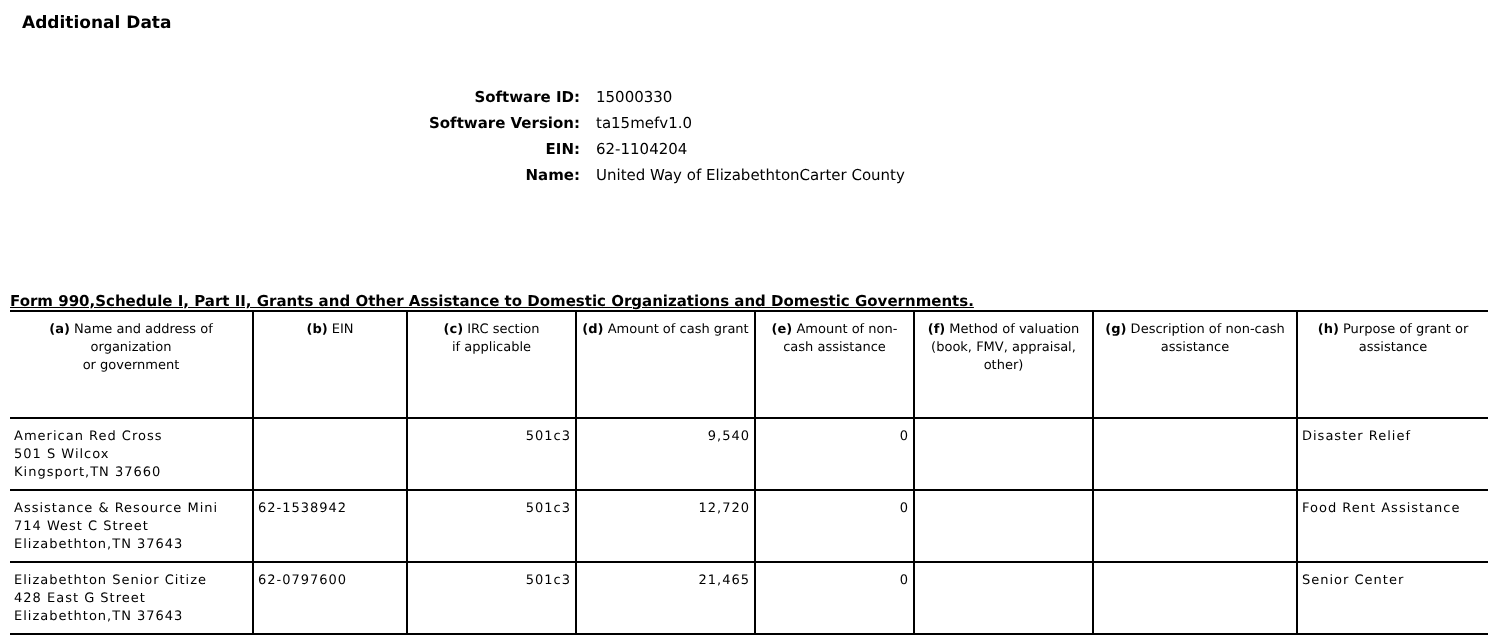Additional Data
Software ID: 15000330
Software Version: ta15mefv1.0
EIN: 62-1104204
Name: United Way of ElizabethtonCarter County
Form 990,Schedule I, Part II, Grants and Other Assistance to Domestic Organizations and Domestic Governments.
| (a) Name and address of organization or government | (b) EIN | (c) IRC section if applicable | (d) Amount of cash grant | (e) Amount of non-cash assistance | (f) Method of valuation (book, FMV, appraisal, other) | (g) Description of non-cash assistance | (h) Purpose of grant or assistance |
| --- | --- | --- | --- | --- | --- | --- | --- |
| American Red Cross 501 S Wilcox Kingsport,TN 37660 | | 501c3 | 9,540 | 0 | | | Disaster Relief |
| Assistance & Resource Mini 714 West C Street Elizabethton,TN 37643 | 62-1538942 | 501c3 | 12,720 | 0 | | | Food Rent Assistance |
| Elizabethton Senior Citize 428 East G Street Elizabethton,TN 37643 | 62-0797600 | 501c3 | 21,465 | 0 | | | Senior Center |